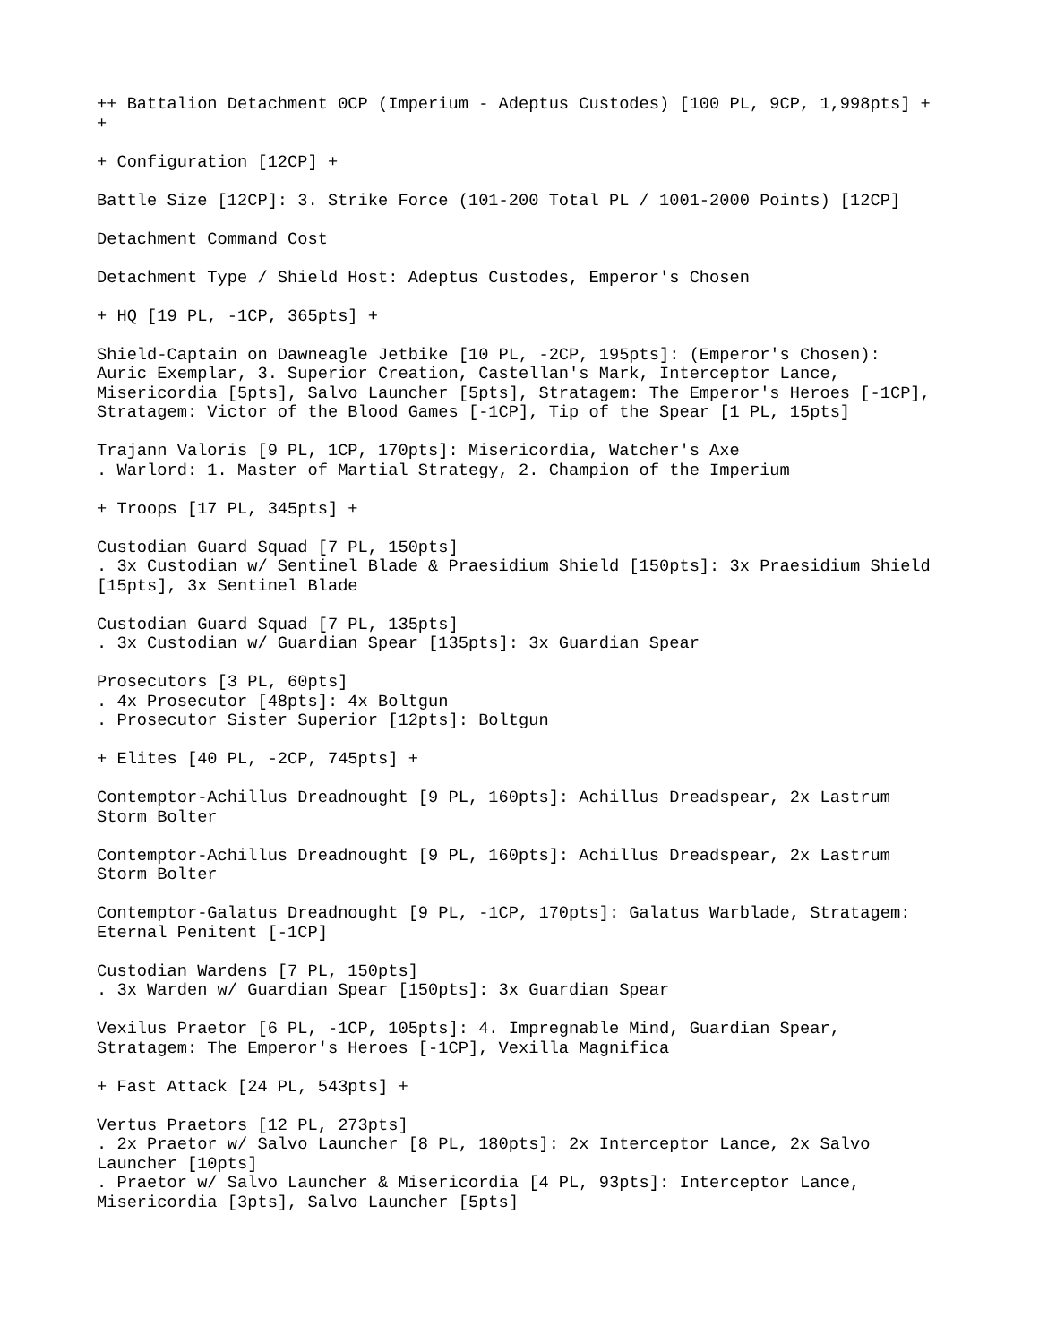++ Battalion Detachment 0CP (Imperium - Adeptus Custodes) [100 PL, 9CP, 1,998pts] + +
+ Configuration [12CP] +
Battle Size [12CP]: 3. Strike Force (101-200 Total PL / 1001-2000 Points) [12CP]
Detachment Command Cost
Detachment Type / Shield Host: Adeptus Custodes, Emperor's Chosen
+ HQ [19 PL, -1CP, 365pts] +
Shield-Captain on Dawneagle Jetbike [10 PL, -2CP, 195pts]: (Emperor's Chosen): Auric Exemplar, 3. Superior Creation, Castellan's Mark, Interceptor Lance, Misericordia [5pts], Salvo Launcher [5pts], Stratagem: The Emperor's Heroes [-1CP], Stratagem: Victor of the Blood Games [-1CP], Tip of the Spear [1 PL, 15pts]
Trajann Valoris [9 PL, 1CP, 170pts]: Misericordia, Watcher's Axe . Warlord: 1. Master of Martial Strategy, 2. Champion of the Imperium
+ Troops [17 PL, 345pts] +
Custodian Guard Squad [7 PL, 150pts] . 3x Custodian w/ Sentinel Blade & Praesidium Shield [150pts]: 3x Praesidium Shield [15pts], 3x Sentinel Blade
Custodian Guard Squad [7 PL, 135pts] . 3x Custodian w/ Guardian Spear [135pts]: 3x Guardian Spear
Prosecutors [3 PL, 60pts] . 4x Prosecutor [48pts]: 4x Boltgun . Prosecutor Sister Superior [12pts]: Boltgun
+ Elites [40 PL, -2CP, 745pts] +
Contemptor-Achillus Dreadnought [9 PL, 160pts]: Achillus Dreadspear, 2x Lastrum Storm Bolter
Contemptor-Achillus Dreadnought [9 PL, 160pts]: Achillus Dreadspear, 2x Lastrum Storm Bolter
Contemptor-Galatus Dreadnought [9 PL, -1CP, 170pts]: Galatus Warblade, Stratagem: Eternal Penitent [-1CP]
Custodian Wardens [7 PL, 150pts] . 3x Warden w/ Guardian Spear [150pts]: 3x Guardian Spear
Vexilus Praetor [6 PL, -1CP, 105pts]: 4. Impregnable Mind, Guardian Spear, Stratagem: The Emperor's Heroes [-1CP], Vexilla Magnifica
+ Fast Attack [24 PL, 543pts] +
Vertus Praetors [12 PL, 273pts] . 2x Praetor w/ Salvo Launcher [8 PL, 180pts]: 2x Interceptor Lance, 2x Salvo Launcher [10pts] . Praetor w/ Salvo Launcher & Misericordia [4 PL, 93pts]: Interceptor Lance, Misericordia [3pts], Salvo Launcher [5pts]